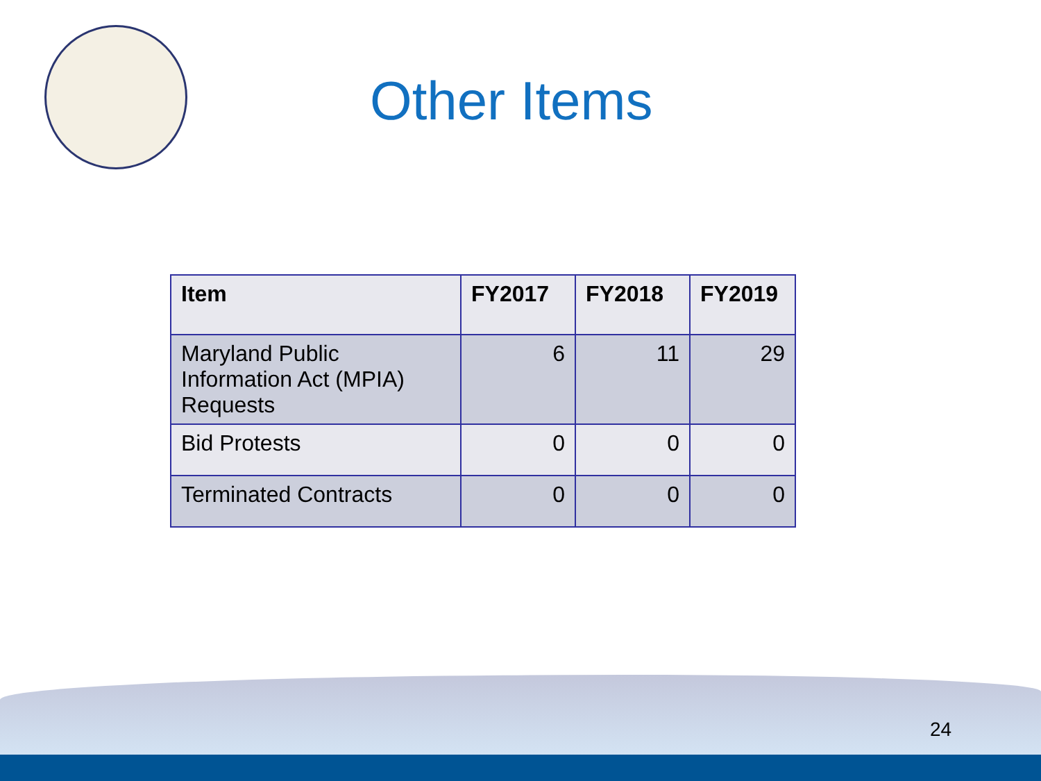Other Items
| Item | FY2017 | FY2018 | FY2019 |
| --- | --- | --- | --- |
| Maryland Public Information Act (MPIA) Requests | 6 | 11 | 29 |
| Bid Protests | 0 | 0 | 0 |
| Terminated Contracts | 0 | 0 | 0 |
24